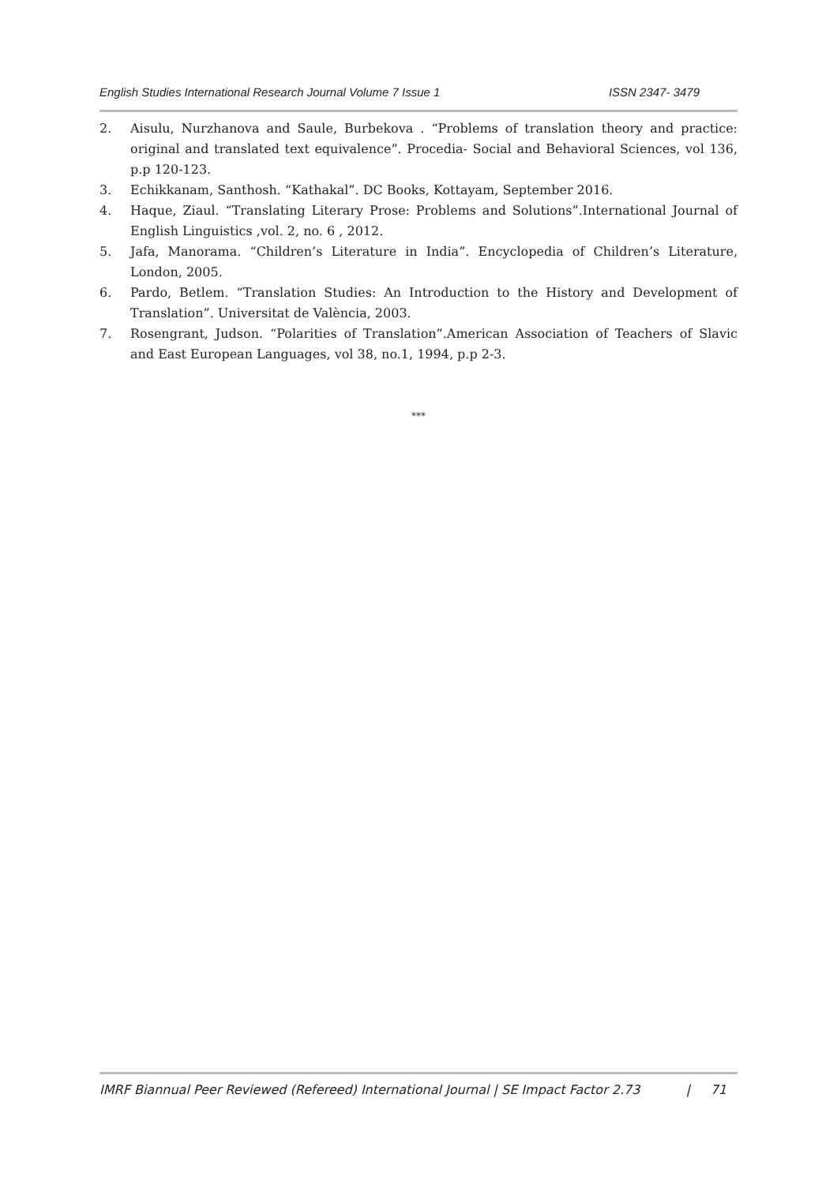English Studies International Research Journal Volume 7 Issue 1 ISSN 2347- 3479
2. Aisulu, Nurzhanova and Saule, Burbekova . “Problems of translation theory and practice: original and translated text equivalence”. Procedia- Social and Behavioral Sciences, vol 136, p.p 120-123.
3. Echikkanam, Santhosh. “Kathakal”. DC Books, Kottayam, September 2016.
4. Haque, Ziaul. “Translating Literary Prose: Problems and Solutions”.International Journal of English Linguistics ,vol. 2, no. 6 , 2012.
5. Jafa, Manorama. “Children’s Literature in India”. Encyclopedia of Children’s Literature, London, 2005.
6. Pardo, Betlem. “Translation Studies: An Introduction to the History and Development of Translation”. Universitat de València, 2003.
7. Rosengrant, Judson. “Polarities of Translation”.American Association of Teachers of Slavic and East European Languages, vol 38, no.1, 1994, p.p 2-3.
***
IMRF Biannual Peer Reviewed (Refereed) International Journal | SE Impact Factor 2.73 | 71